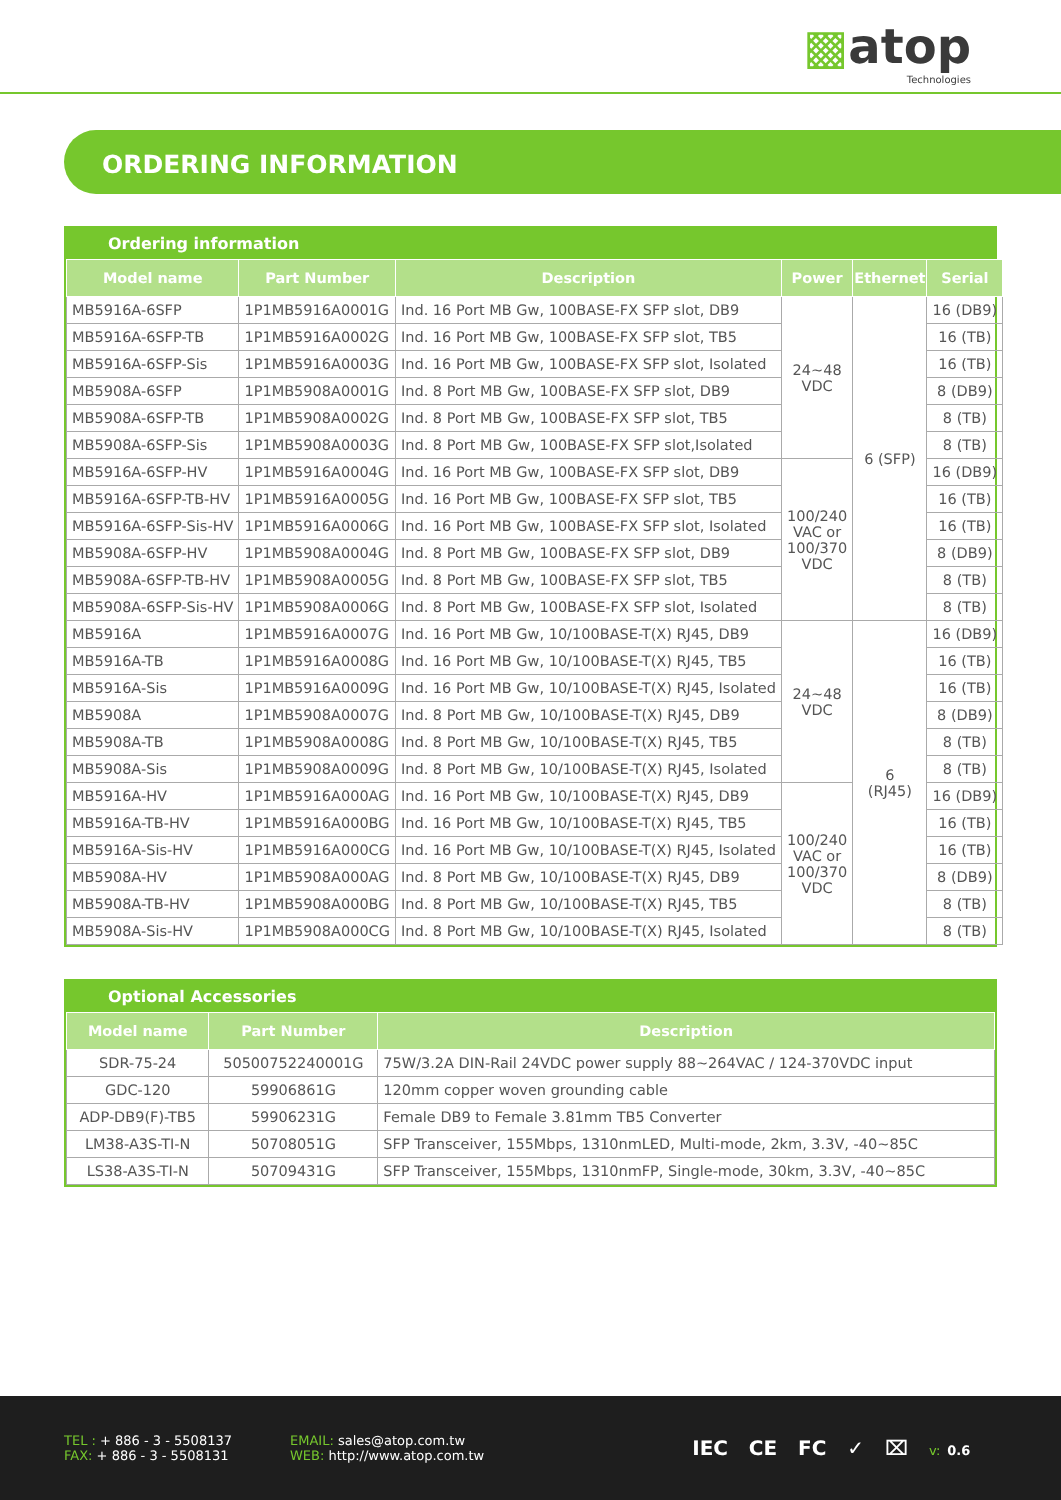▩atop
Technologies
ORDERING INFORMATION
Ordering information
| Model name | Part Number | Description | Power | Ethernet | Serial |
| --- | --- | --- | --- | --- | --- |
| MB5916A-6SFP | 1P1MB5916A0001G | Ind. 16 Port MB Gw, 100BASE-FX SFP slot, DB9 | 24~48 VDC | 6 (SFP) | 16 (DB9) |
| MB5916A-6SFP-TB | 1P1MB5916A0002G | Ind. 16 Port MB Gw, 100BASE-FX SFP slot, TB5 | | | 16 (TB) |
| MB5916A-6SFP-Sis | 1P1MB5916A0003G | Ind. 16 Port MB Gw, 100BASE-FX SFP slot, Isolated | | | 16 (TB) |
| MB5908A-6SFP | 1P1MB5908A0001G | Ind. 8 Port MB Gw, 100BASE-FX SFP slot, DB9 | | | 8 (DB9) |
| MB5908A-6SFP-TB | 1P1MB5908A0002G | Ind. 8 Port MB Gw, 100BASE-FX SFP slot, TB5 | | | 8 (TB) |
| MB5908A-6SFP-Sis | 1P1MB5908A0003G | Ind. 8 Port MB Gw, 100BASE-FX SFP slot,Isolated | | | 8 (TB) |
| MB5916A-6SFP-HV | 1P1MB5916A0004G | Ind. 16 Port MB Gw, 100BASE-FX SFP slot, DB9 | 100/240 VAC or 100/370 VDC | | 16 (DB9) |
| MB5916A-6SFP-TB-HV | 1P1MB5916A0005G | Ind. 16 Port MB Gw, 100BASE-FX SFP slot, TB5 | | | 16 (TB) |
| MB5916A-6SFP-Sis-HV | 1P1MB5916A0006G | Ind. 16 Port MB Gw, 100BASE-FX SFP slot, Isolated | | | 16 (TB) |
| MB5908A-6SFP-HV | 1P1MB5908A0004G | Ind. 8 Port MB Gw, 100BASE-FX SFP slot, DB9 | | | 8 (DB9) |
| MB5908A-6SFP-TB-HV | 1P1MB5908A0005G | Ind. 8 Port MB Gw, 100BASE-FX SFP slot, TB5 | | | 8 (TB) |
| MB5908A-6SFP-Sis-HV | 1P1MB5908A0006G | Ind. 8 Port MB Gw, 100BASE-FX SFP slot, Isolated | | | 8 (TB) |
| MB5916A | 1P1MB5916A0007G | Ind. 16 Port MB Gw, 10/100BASE-T(X) RJ45, DB9 | 24~48 VDC | 6 (RJ45) | 16 (DB9) |
| MB5916A-TB | 1P1MB5916A0008G | Ind. 16 Port MB Gw, 10/100BASE-T(X) RJ45, TB5 | | | 16 (TB) |
| MB5916A-Sis | 1P1MB5916A0009G | Ind. 16 Port MB Gw, 10/100BASE-T(X) RJ45, Isolated | | | 16 (TB) |
| MB5908A | 1P1MB5908A0007G | Ind. 8 Port MB Gw, 10/100BASE-T(X) RJ45, DB9 | | | 8 (DB9) |
| MB5908A-TB | 1P1MB5908A0008G | Ind. 8 Port MB Gw, 10/100BASE-T(X) RJ45, TB5 | | | 8 (TB) |
| MB5908A-Sis | 1P1MB5908A0009G | Ind. 8 Port MB Gw, 10/100BASE-T(X) RJ45, Isolated | | | 8 (TB) |
| MB5916A-HV | 1P1MB5916A000AG | Ind. 16 Port MB Gw, 10/100BASE-T(X) RJ45, DB9 | 100/240 VAC or 100/370 VDC | | 16 (DB9) |
| MB5916A-TB-HV | 1P1MB5916A000BG | Ind. 16 Port MB Gw, 10/100BASE-T(X) RJ45, TB5 | | | 16 (TB) |
| MB5916A-Sis-HV | 1P1MB5916A000CG | Ind. 16 Port MB Gw, 10/100BASE-T(X) RJ45, Isolated | | | 16 (TB) |
| MB5908A-HV | 1P1MB5908A000AG | Ind. 8 Port MB Gw, 10/100BASE-T(X) RJ45, DB9 | | | 8 (DB9) |
| MB5908A-TB-HV | 1P1MB5908A000BG | Ind. 8 Port MB Gw, 10/100BASE-T(X) RJ45, TB5 | | | 8 (TB) |
| MB5908A-Sis-HV | 1P1MB5908A000CG | Ind. 8 Port MB Gw, 10/100BASE-T(X) RJ45, Isolated | | | 8 (TB) |
Optional Accessories
| Model name | Part Number | Description |
| --- | --- | --- |
| SDR-75-24 | 50500752240001G | 75W/3.2A DIN-Rail 24VDC power supply 88~264VAC / 124-370VDC input |
| GDC-120 | 59906861G | 120mm copper woven grounding cable |
| ADP-DB9(F)-TB5 | 59906231G | Female DB9 to Female 3.81mm TB5 Converter |
| LM38-A3S-TI-N | 50708051G | SFP Transceiver, 155Mbps, 1310nmLED, Multi-mode, 2km, 3.3V, -40~85C |
| LS38-A3S-TI-N | 50709431G | SFP Transceiver, 155Mbps, 1310nmFP, Single-mode, 30km, 3.3V, -40~85C |
TEL : + 886 - 3 - 5508137
FAX: + 886 - 3 - 5508131
EMAIL: sales@atop.com.tw
WEB: http://www.atop.com.tw
IEC CE FC ✓ ⌧ v: 0.6